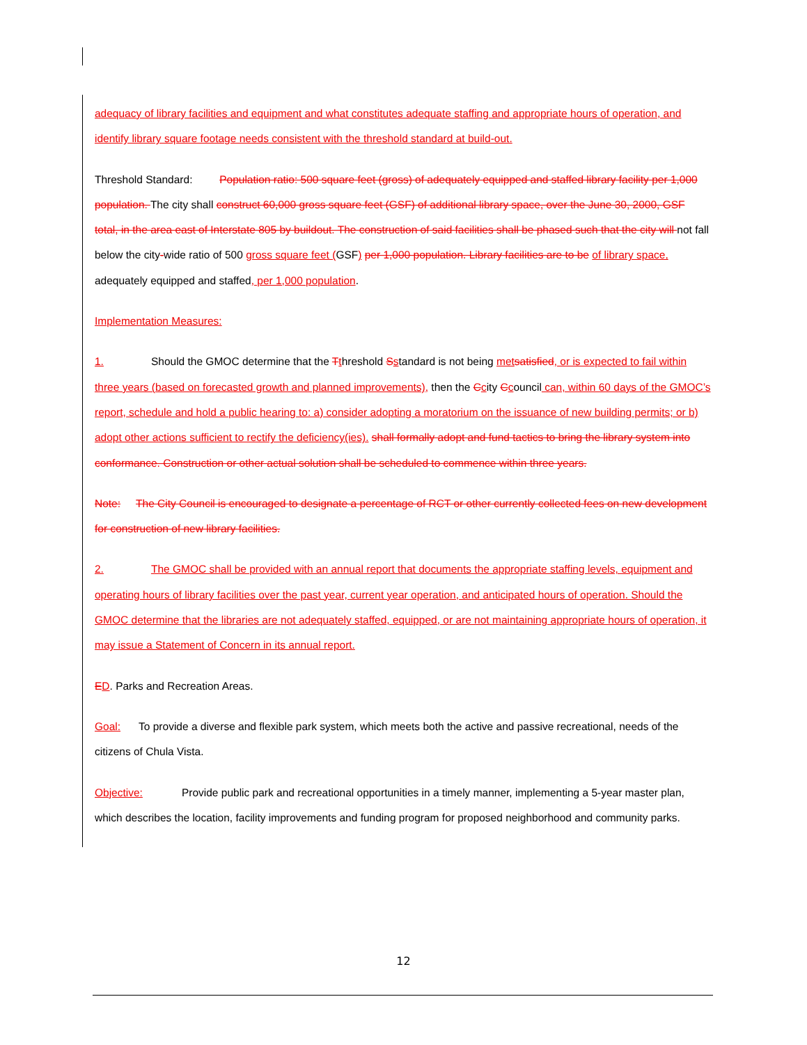adequacy of library facilities and equipment and what constitutes adequate staffing and appropriate hours of operation, and identify library square footage needs consistent with the threshold standard at build-out.
Threshold Standard: Population ratio: 500 square feet (gross) of adequately equipped and staffed library facility per 1,000 population. The city shall construct 60,000 gross square feet (GSF) of additional library space, over the June 30, 2000, GSF total, in the area east of Interstate 805 by buildout. The construction of said facilities shall be phased such that the city will not fall below the city-wide ratio of 500 gross square feet (GSF) per 1,000 population. Library facilities are to be of library space, adequately equipped and staffed, per 1,000 population.
Implementation Measures:
1. Should the GMOC determine that the Tthreshold Sstandard is not being met satisfied, or is expected to fail within three years (based on forecasted growth and planned improvements), then the Ccity Ccouncil can, within 60 days of the GMOC’s report, schedule and hold a public hearing to: a) consider adopting a moratorium on the issuance of new building permits; or b) adopt other actions sufficient to rectify the deficiency(ies). shall formally adopt and fund tactics to bring the library system into conformance. Construction or other actual solution shall be scheduled to commence within three years.
Note: The City Council is encouraged to designate a percentage of RCT or other currently collected fees on new development for construction of new library facilities.
2. The GMOC shall be provided with an annual report that documents the appropriate staffing levels, equipment and operating hours of library facilities over the past year, current year operation, and anticipated hours of operation. Should the GMOC determine that the libraries are not adequately staffed, equipped, or are not maintaining appropriate hours of operation, it may issue a Statement of Concern in its annual report.
ED. Parks and Recreation Areas.
Goal: To provide a diverse and flexible park system, which meets both the active and passive recreational, needs of the citizens of Chula Vista.
Objective: Provide public park and recreational opportunities in a timely manner, implementing a 5-year master plan, which describes the location, facility improvements and funding program for proposed neighborhood and community parks.
12